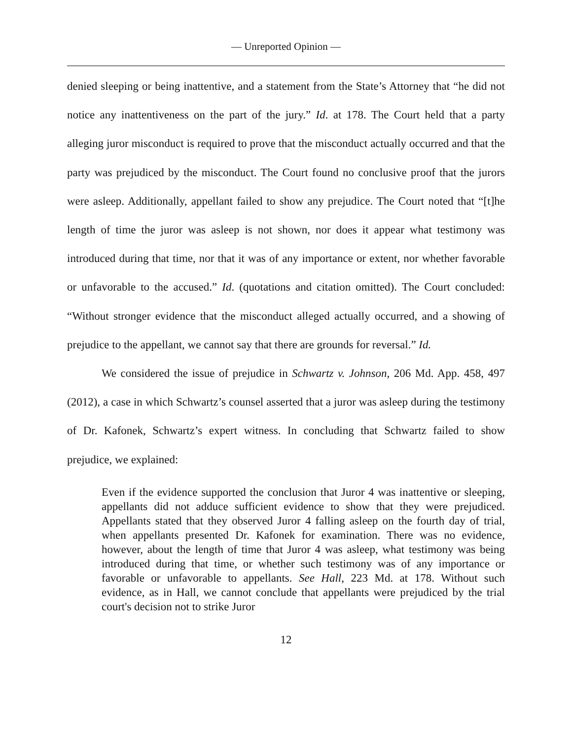— Unreported Opinion —
denied sleeping or being inattentive, and a statement from the State’s Attorney that “he did not notice any inattentiveness on the part of the jury.” Id. at 178. The Court held that a party alleging juror misconduct is required to prove that the misconduct actually occurred and that the party was prejudiced by the misconduct. The Court found no conclusive proof that the jurors were asleep. Additionally, appellant failed to show any prejudice. The Court noted that “[t]he length of time the juror was asleep is not shown, nor does it appear what testimony was introduced during that time, nor that it was of any importance or extent, nor whether favorable or unfavorable to the accused.” Id. (quotations and citation omitted). The Court concluded: “Without stronger evidence that the misconduct alleged actually occurred, and a showing of prejudice to the appellant, we cannot say that there are grounds for reversal.” Id.
We considered the issue of prejudice in Schwartz v. Johnson, 206 Md. App. 458, 497 (2012), a case in which Schwartz’s counsel asserted that a juror was asleep during the testimony of Dr. Kafonek, Schwartz’s expert witness. In concluding that Schwartz failed to show prejudice, we explained:
Even if the evidence supported the conclusion that Juror 4 was inattentive or sleeping, appellants did not adduce sufficient evidence to show that they were prejudiced. Appellants stated that they observed Juror 4 falling asleep on the fourth day of trial, when appellants presented Dr. Kafonek for examination. There was no evidence, however, about the length of time that Juror 4 was asleep, what testimony was being introduced during that time, or whether such testimony was of any importance or favorable or unfavorable to appellants. See Hall, 223 Md. at 178. Without such evidence, as in Hall, we cannot conclude that appellants were prejudiced by the trial court's decision not to strike Juror
12